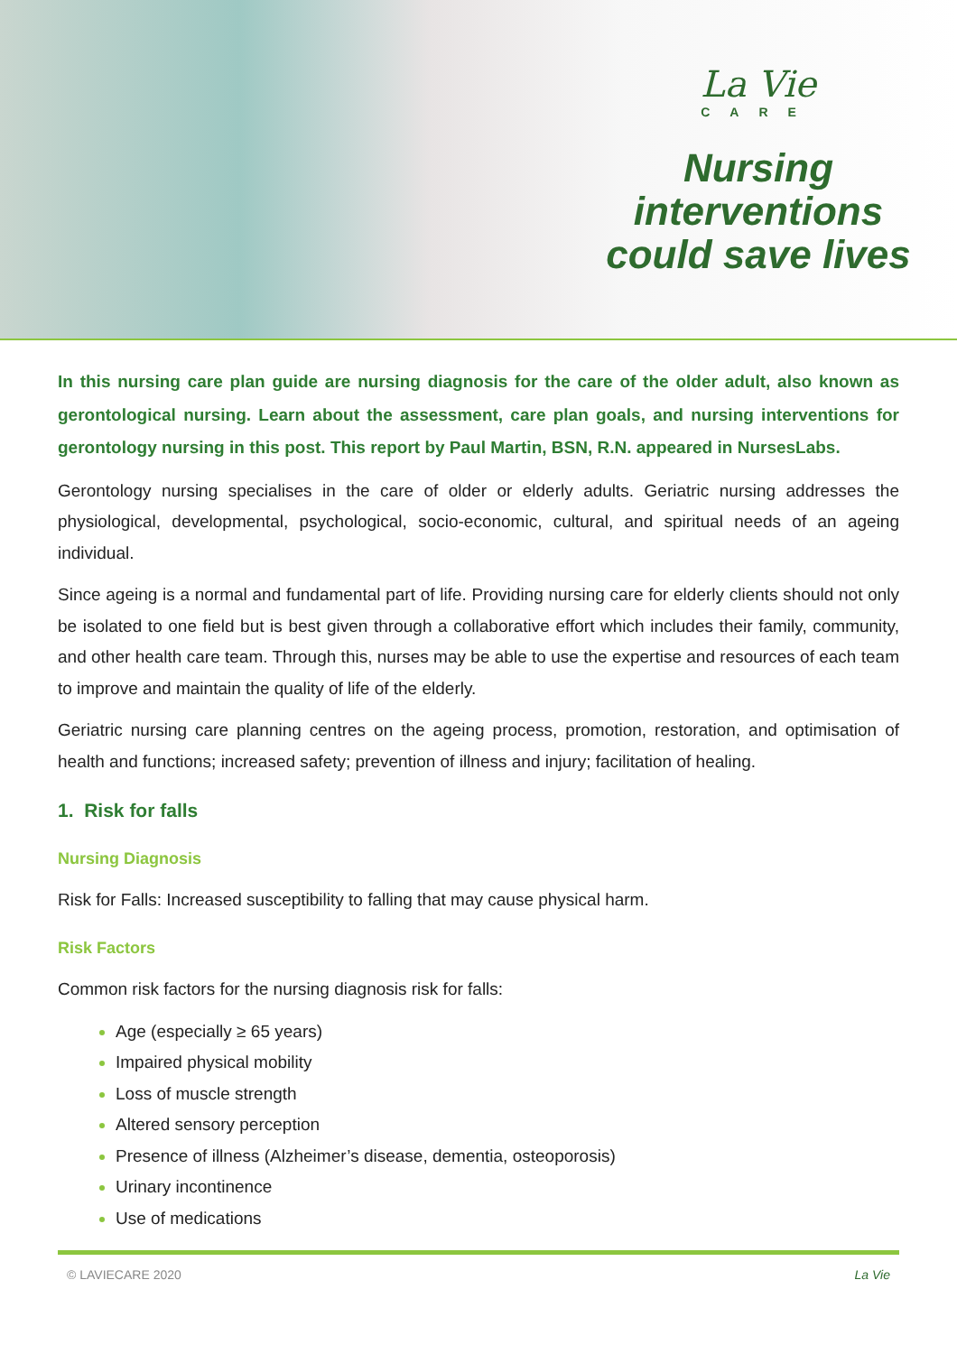La Vie
CARE
Nursing interventions
could save lives
In this nursing care plan guide are nursing diagnosis for the care of the older adult, also known as gerontological nursing. Learn about the assessment, care plan goals, and nursing interventions for gerontology nursing in this post. This report by Paul Martin, BSN, R.N. appeared in NursesLabs.
Gerontology nursing specialises in the care of older or elderly adults. Geriatric nursing addresses the physiological, developmental, psychological, socio-economic, cultural, and spiritual needs of an ageing individual.
Since ageing is a normal and fundamental part of life. Providing nursing care for elderly clients should not only be isolated to one field but is best given through a collaborative effort which includes their family, community, and other health care team. Through this, nurses may be able to use the expertise and resources of each team to improve and maintain the quality of life of the elderly.
Geriatric nursing care planning centres on the ageing process, promotion, restoration, and optimisation of health and functions; increased safety; prevention of illness and injury; facilitation of healing.
1. Risk for falls
Nursing Diagnosis
Risk for Falls: Increased susceptibility to falling that may cause physical harm.
Risk Factors
Common risk factors for the nursing diagnosis risk for falls:
Age (especially ≥ 65 years)
Impaired physical mobility
Loss of muscle strength
Altered sensory perception
Presence of illness (Alzheimer’s disease, dementia, osteoporosis)
Urinary incontinence
Use of medications
© LAVIECARE 2020 La Vie